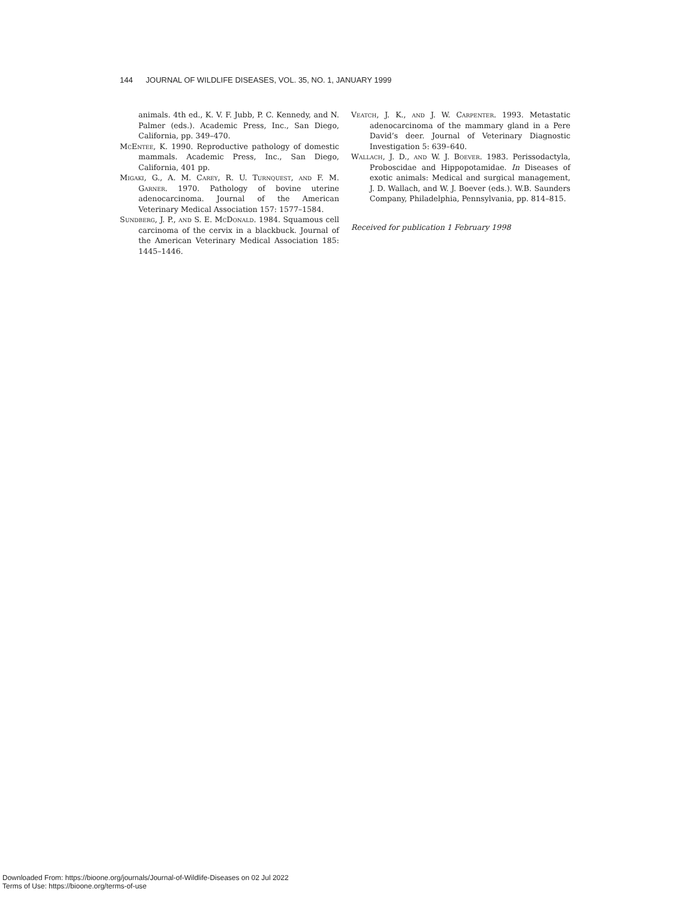144 JOURNAL OF WILDLIFE DISEASES, VOL. 35, NO. 1, JANUARY 1999
animals. 4th ed., K. V. F. Jubb, P. C. Kennedy, and N. Palmer (eds.). Academic Press, Inc., San Diego, California, pp. 349–470.
McEntee, K. 1990. Reproductive pathology of domestic mammals. Academic Press, Inc., San Diego, California, 401 pp.
Migaki, G., A. M. Carey, R. U. Turnquest, and F. M. Garner. 1970. Pathology of bovine uterine adenocarcinoma. Journal of the American Veterinary Medical Association 157: 1577–1584.
Sundberg, J. P., and S. E. McDonald. 1984. Squamous cell carcinoma of the cervix in a blackbuck. Journal of the American Veterinary Medical Association 185: 1445–1446.
Veatch, J. K., and J. W. Carpenter. 1993. Metastatic adenocarcinoma of the mammary gland in a Pere David’s deer. Journal of Veterinary Diagnostic Investigation 5: 639–640.
Wallach, J. D., and W. J. Boever. 1983. Perissodactyla, Proboscidae and Hippopotamidae. In Diseases of exotic animals: Medical and surgical management, J. D. Wallach, and W. J. Boever (eds.). W.B. Saunders Company, Philadelphia, Pennsylvania, pp. 814–815.
Received for publication 1 February 1998
Downloaded From: https://bioone.org/journals/Journal-of-Wildlife-Diseases on 02 Jul 2022
Terms of Use: https://bioone.org/terms-of-use